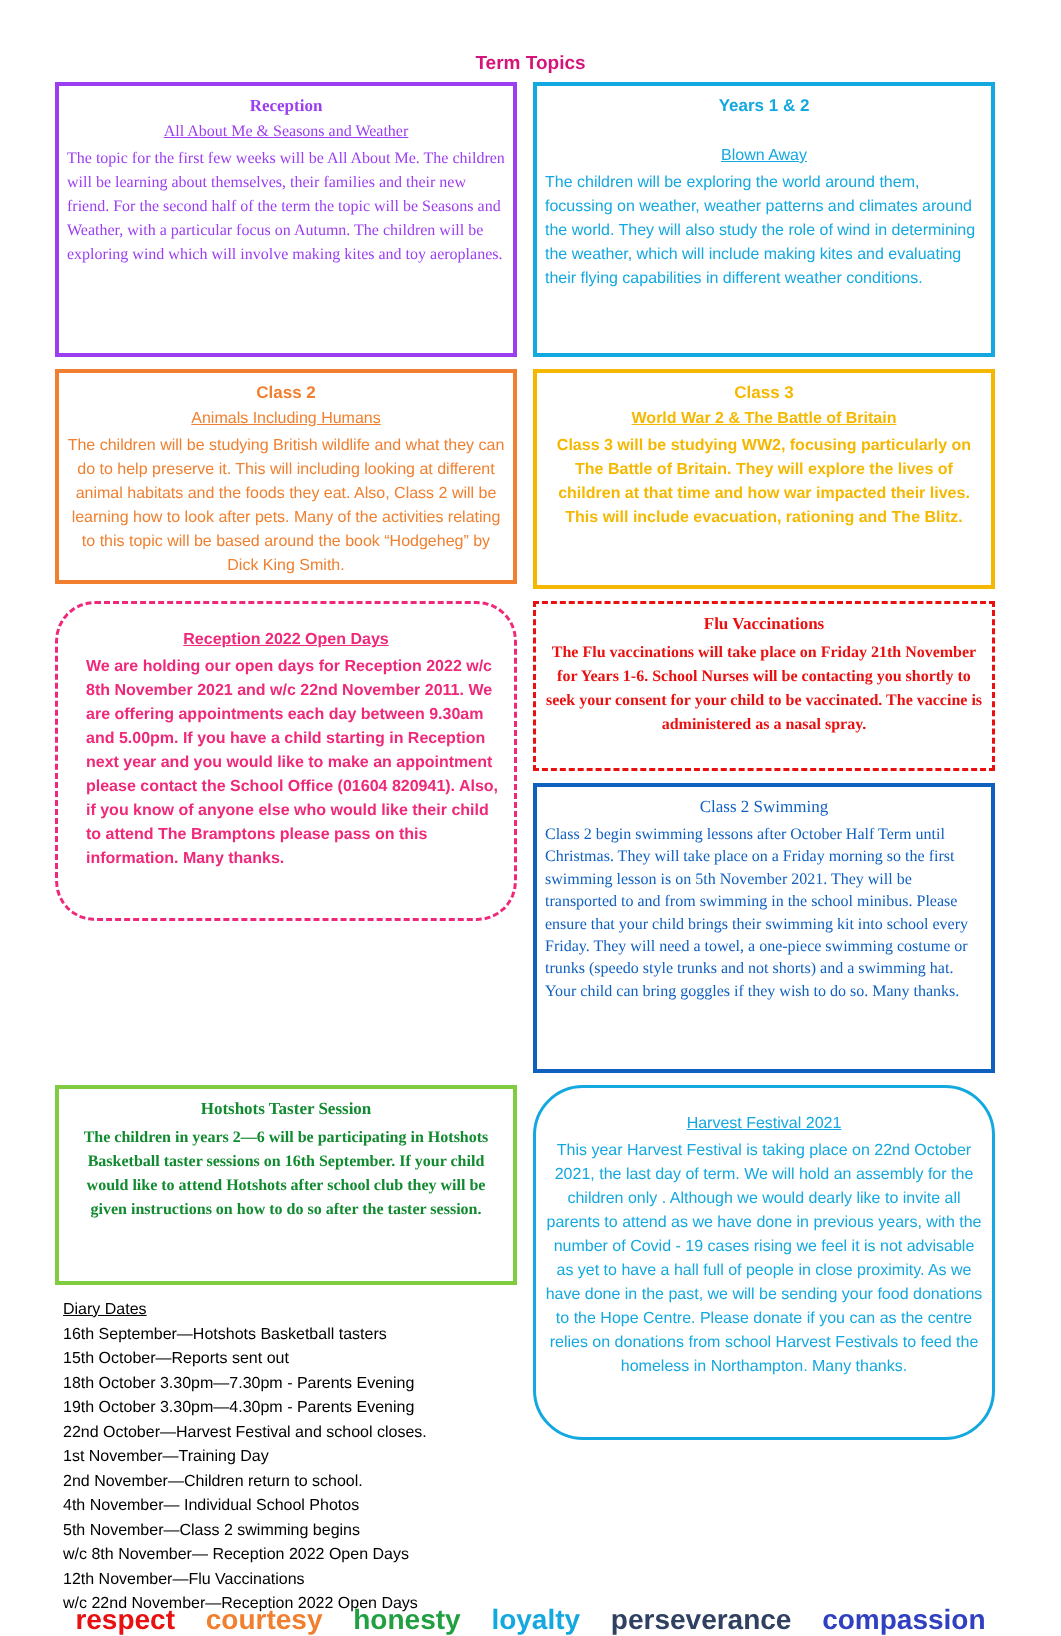Term Topics
Reception
All About Me & Seasons and Weather
The topic for the first few weeks will be All About Me. The children will be learning about themselves, their families and their new friend. For the second half of the term the topic will be Seasons and Weather, with a particular focus on Autumn. The children will be exploring wind which will involve making kites and toy aeroplanes.
Years 1 & 2
Blown Away
The children will be exploring the world around them, focussing on weather, weather patterns and climates around the world. They will also study the role of wind in determining the weather, which will include making kites and evaluating their flying capabilities in different weather conditions.
Class 2
Animals Including Humans
The children will be studying British wildlife and what they can do to help preserve it. This will including looking at different animal habitats and the foods they eat. Also, Class 2 will be learning how to look after pets. Many of the activities relating to this topic will be based around the book “Hodgeheg” by Dick King Smith.
Class 3
World War 2 & The Battle of Britain
Class 3 will be studying WW2, focusing particularly on The Battle of Britain. They will explore the lives of children at that time and how war impacted their lives. This will include evacuation, rationing and The Blitz.
Reception 2022 Open Days
We are holding our open days for Reception 2022 w/c 8th November 2021 and w/c 22nd November 2011. We are offering appointments each day between 9.30am and 5.00pm. If you have a child starting in Reception next year and you would like to make an appointment please contact the School Office (01604 820941). Also, if you know of anyone else who would like their child to attend The Bramptons please pass on this information. Many thanks.
Flu Vaccinations
The Flu vaccinations will take place on Friday 21th November for Years 1-6. School Nurses will be contacting you shortly to seek your consent for your child to be vaccinated. The vaccine is administered as a nasal spray.
Class 2 Swimming
Class 2 begin swimming lessons after October Half Term until Christmas. They will take place on a Friday morning so the first swimming lesson is on 5th November 2021. They will be transported to and from swimming in the school minibus. Please ensure that your child brings their swimming kit into school every Friday. They will need a towel, a one-piece swimming costume or trunks (speedo style trunks and not shorts) and a swimming hat. Your child can bring goggles if they wish to do so. Many thanks.
Hotshots Taster Session
The children in years 2—6 will be participating in Hotshots Basketball taster sessions on 16th September. If your child would like to attend Hotshots after school club they will be given instructions on how to do so after the taster session.
Diary Dates
16th September—Hotshots Basketball tasters
15th October—Reports sent out
18th October 3.30pm—7.30pm - Parents Evening
19th October 3.30pm—4.30pm - Parents Evening
22nd October—Harvest Festival and school closes.
1st November—Training Day
2nd November—Children return to school.
4th November— Individual School Photos
5th November—Class 2 swimming begins
w/c 8th November— Reception 2022 Open Days
12th November—Flu Vaccinations
w/c 22nd November—Reception 2022 Open Days
Harvest Festival 2021
This year Harvest Festival is taking place on 22nd October 2021, the last day of term. We will hold an assembly for the children only . Although we would dearly like to invite all parents to attend as we have done in previous years, with the number of Covid - 19 cases rising we feel it is not advisable as yet to have a hall full of people in close proximity. As we have done in the past, we will be sending your food donations to the Hope Centre. Please donate if you can as the centre relies on donations from school Harvest Festivals to feed the homeless in Northampton. Many thanks.
respect courtesy honesty loyalty perseverance compassion